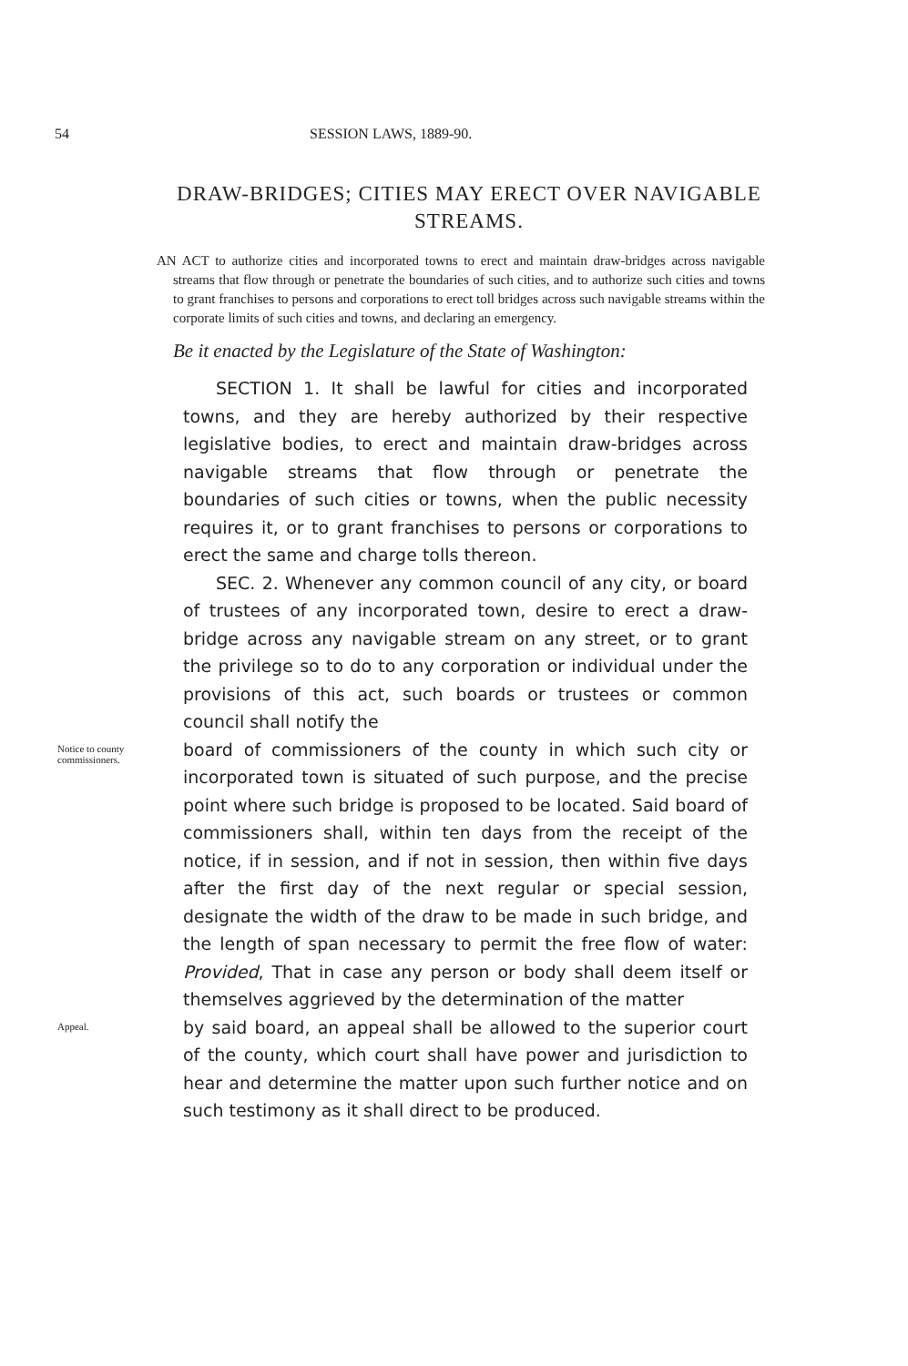54 SESSION LAWS, 1889-90.
DRAW-BRIDGES; CITIES MAY ERECT OVER NAVIGABLE STREAMS.
AN ACT to authorize cities and incorporated towns to erect and maintain draw-bridges across navigable streams that flow through or penetrate the boundaries of such cities, and to authorize such cities and towns to grant franchises to persons and corporations to erect toll bridges across such navigable streams within the corporate limits of such cities and towns, and declaring an emergency.
Be it enacted by the Legislature of the State of Washington:
SECTION 1. It shall be lawful for cities and incorporated towns, and they are hereby authorized by their respective legislative bodies, to erect and maintain draw-bridges across navigable streams that flow through or penetrate the boundaries of such cities or towns, when the public necessity requires it, or to grant franchises to persons or corporations to erect the same and charge tolls thereon.
SEC. 2. Whenever any common council of any city, or board of trustees of any incorporated town, desire to erect a draw-bridge across any navigable stream on any street, or to grant the privilege so to do to any corporation or individual under the provisions of this act, such boards or trustees or common council shall notify the
Notice to county commissioners.
board of commissioners of the county in which such city or incorporated town is situated of such purpose, and the precise point where such bridge is proposed to be located. Said board of commissioners shall, within ten days from the receipt of the notice, if in session, and if not in session, then within five days after the first day of the next regular or special session, designate the width of the draw to be made in such bridge, and the length of span necessary to permit the free flow of water: Provided, That in case any person or body shall deem itself or themselves aggrieved by the determination of the matter
Appeal.
by said board, an appeal shall be allowed to the superior court of the county, which court shall have power and jurisdiction to hear and determine the matter upon such further notice and on such testimony as it shall direct to be produced.